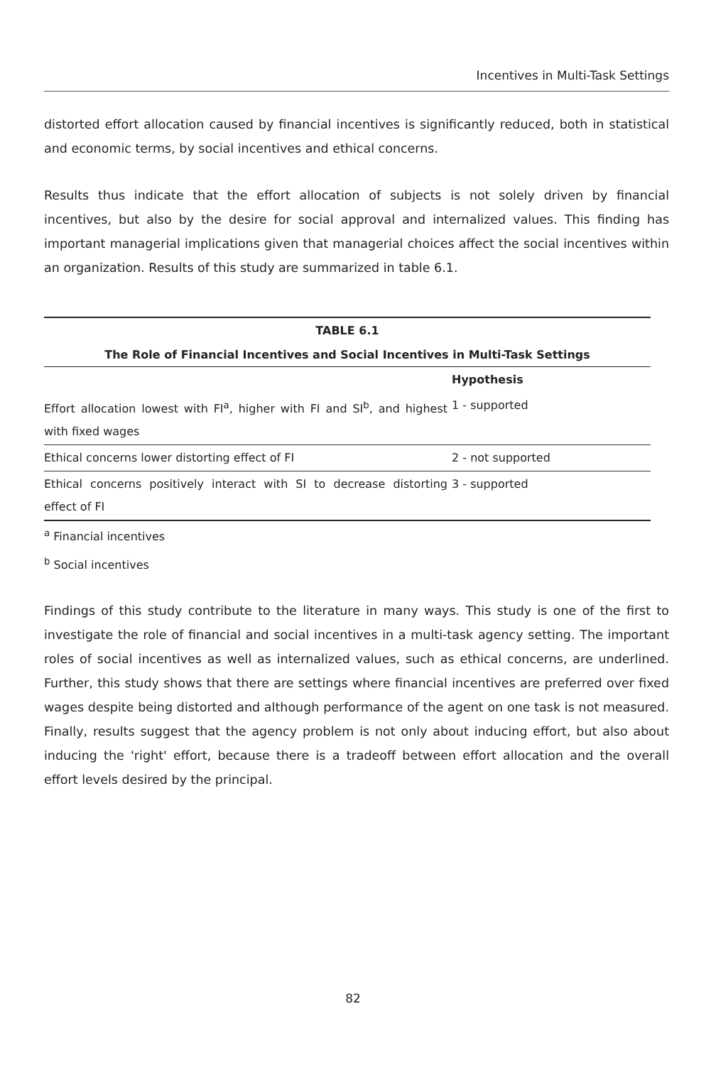Incentives in Multi-Task Settings
distorted effort allocation caused by financial incentives is significantly reduced, both in statistical and economic terms, by social incentives and ethical concerns.
Results thus indicate that the effort allocation of subjects is not solely driven by financial incentives, but also by the desire for social approval and internalized values. This finding has important managerial implications given that managerial choices affect the social incentives within an organization. Results of this study are summarized in table 6.1.
| TABLE 6.1 | |
| --- | --- |
| The Role of Financial Incentives and Social Incentives in Multi-Task Settings | |
| | Hypothesis |
| Effort allocation lowest with FI<sup>a</sup>, higher with FI and SI<sup>b</sup>, and highest with fixed wages | 1 - supported |
| Ethical concerns lower distorting effect of FI | 2 - not supported |
| Ethical concerns positively interact with SI to decrease distorting effect of FI | 3 - supported |
<sup>a</sup> Financial incentives
<sup>b</sup> Social incentives
Findings of this study contribute to the literature in many ways. This study is one of the first to investigate the role of financial and social incentives in a multi-task agency setting. The important roles of social incentives as well as internalized values, such as ethical concerns, are underlined. Further, this study shows that there are settings where financial incentives are preferred over fixed wages despite being distorted and although performance of the agent on one task is not measured. Finally, results suggest that the agency problem is not only about inducing effort, but also about inducing the 'right' effort, because there is a tradeoff between effort allocation and the overall effort levels desired by the principal.
82